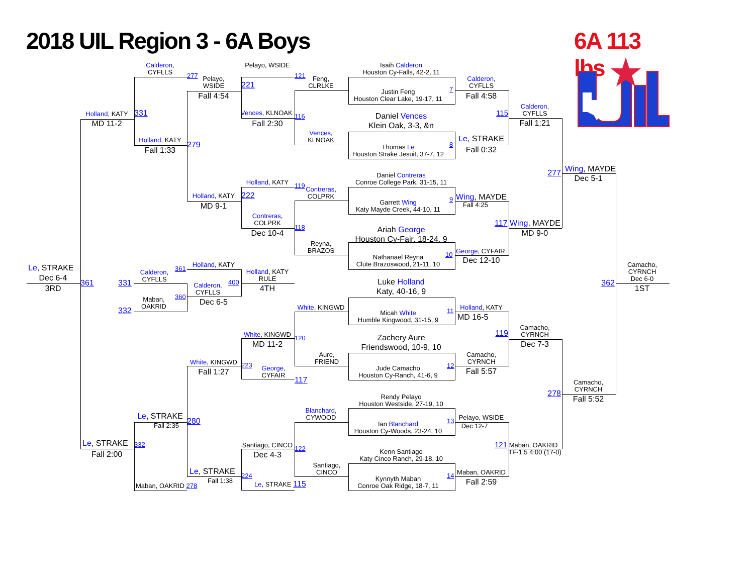2018 UIL Region 3 - 6A Boys
6A 113 lbs
Calderon,
CYFLLS
Pelayo, WSIDE
Isaih Calderon
Houston Cy-Falls, 42-2, 11
277
121
Pelayo,
WSIDE
Feng,
CLRLKE
Calderon,
CYFLLS
221
Justin Feng
Houston Clear Lake, 19-17, 11
7
Fall 4:54
Fall 4:58
Calderon,
CYFLLS
331
Vences, KLNOAK
115
Holland, KATY
116
Daniel Vences
Klein Oak, 3-3, &n
Fall 1:21
Fall 2:30
MD 11-2
Vences,
KLNOAK
Le, STRAKE
Holland, KATY
279
8
Thomas Le
Houston Strake Jesuit, 37-7, 12
Fall 0:32
Fall 1:33
Wing, MAYDE
277
Daniel Contreras
Conroe College Park, 31-15, 11
Dec 5-1
Holland, KATY
119
Contreras,
COLPRK
222
Wing, MAYDE
Holland, KATY
9
Garrett Wing
Katy Mayde Creek, 44-10, 11
MD 9-1
Fall 4:25
Contreras,
COLPRK
117 Wing, MAYDE
118
Ariah George
Houston Cy-Fair, 18-24, 9
MD 9-0
Dec 10-4
Reyna,
BRAZOS
George, CYFAIR
10
Nathanael Reyna
Clute Brazoswood, 21-11, 10
Dec 12-10
Holland, KATY
Camacho,
CYRNCH
Dec 6-0
Le, STRAKE
361
Holland, KATY
RULE
Calderon,
CYFLLS
Dec 6-4
Luke Holland
Katy, 40-16, 9
400
361
331
362
Calderon,
CYFLLS
3RD
4TH
1ST
360
Maban,
OAKRID
Dec 6-5
White, KINGWD
Holland, KATY
332
11
Micah White
Humble Kingwood, 31-15, 9
MD 16-5
Camacho,
CYRNCH
119
White, KINGWD
Zachery Aure
Friendswood, 10-9, 10
120
Dec 7-3
MD 11-2
Aure,
FRIEND
Camacho,
CYRNCH
White, KINGWD
223
12
George,
CYFAIR
Jude Camacho
Houston Cy-Ranch, 41-6, 9
Fall 5:57
Fall 1:27
117
Camacho,
CYRNCH
278
Rendy Pelayo
Houston Westside, 27-19, 10
Fall 5:52
Blanchard,
CYWOOD
Le, STRAKE
Pelayo, WSIDE
280
13
Ian Blanchard
Houston Cy-Woods, 23-24, 10
Fall 2:35
Dec 12-7
Le, STRAKE
332
Santiago, CINCO
121 Maban, OAKRID
122
Kenn Santiago
Katy Cinco Ranch, 29-18, 10
TF-1.5 4:00 (17-0)
Fall 2:00
Dec 4-3
Santiago,
CINCO
Le, STRAKE
Maban, OAKRID
224
14
Kynnyth Maban
Conroe Oak Ridge, 18-7, 11
Fall 1:38
Fall 2:59
Le, STRAKE 115
Maban, OAKRID 278